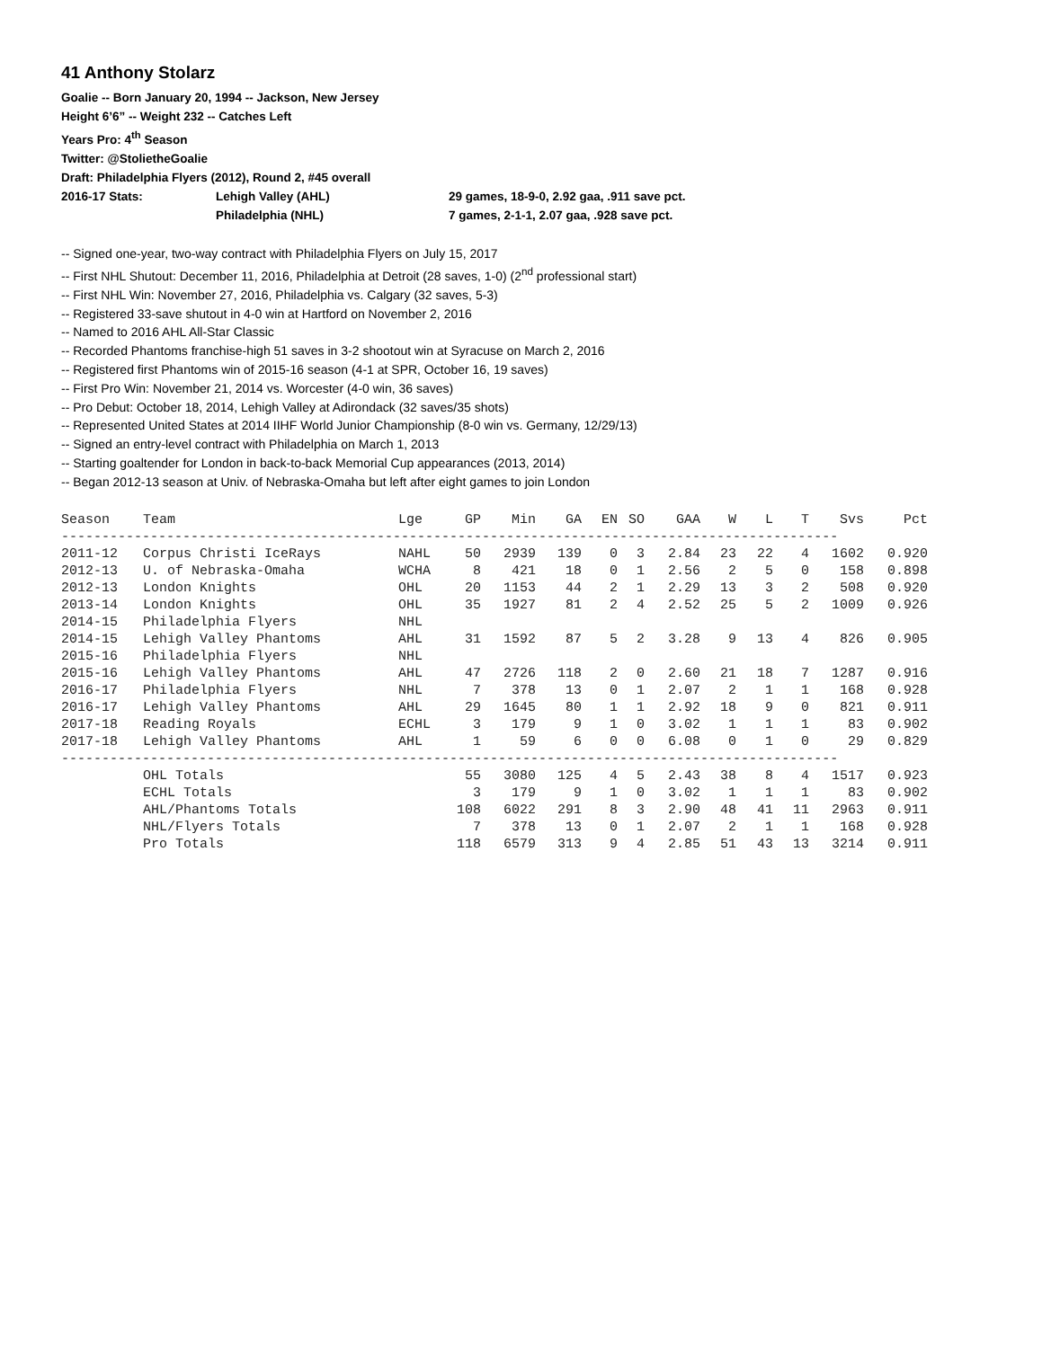41 Anthony Stolarz
Goalie -- Born January 20, 1994 -- Jackson, New Jersey
Height 6’6” -- Weight 232 -- Catches Left
Years Pro: 4<sup>th</sup> Season
Twitter: @StolietheGoalie
Draft: Philadelphia Flyers (2012), Round 2, #45 overall
2016-17 Stats: Lehigh Valley (AHL) 29 games, 18-9-0, 2.92 gaa, .911 save pct.
Philadelphia (NHL) 7 games, 2-1-1, 2.07 gaa, .928 save pct.
-- Signed one-year, two-way contract with Philadelphia Flyers on July 15, 2017
-- First NHL Shutout: December 11, 2016, Philadelphia at Detroit (28 saves, 1-0) (2<sup>nd</sup> professional start)
-- First NHL Win: November 27, 2016, Philadelphia vs. Calgary (32 saves, 5-3)
-- Registered 33-save shutout in 4-0 win at Hartford on November 2, 2016
-- Named to 2016 AHL All-Star Classic
-- Recorded Phantoms franchise-high 51 saves in 3-2 shootout win at Syracuse on March 2, 2016
-- Registered first Phantoms win of 2015-16 season (4-1 at SPR, October 16, 19 saves)
-- First Pro Win: November 21, 2014 vs. Worcester (4-0 win, 36 saves)
-- Pro Debut: October 18, 2014, Lehigh Valley at Adirondack (32 saves/35 shots)
-- Represented United States at 2014 IIHF World Junior Championship (8-0 win vs. Germany, 12/29/13)
-- Signed an entry-level contract with Philadelphia on March 1, 2013
-- Starting goaltender for London in back-to-back Memorial Cup appearances (2013, 2014)
-- Began 2012-13 season at Univ. of Nebraska-Omaha but left after eight games to join London
| Season | Team | Lge | GP | Min | GA | EN | SO | GAA | W | L | T | Svs | Pct |
| --- | --- | --- | --- | --- | --- | --- | --- | --- | --- | --- | --- | --- | --- |
| ------------------------------------------------------------------------------------------------ | | | | | | | | | | | | | |
| 2011-12 | Corpus Christi IceRays | NAHL | 50 | 2939 | 139 | 0 | 3 | 2.84 | 23 | 22 | 4 | 1602 | 0.920 |
| 2012-13 | U. of Nebraska-Omaha | WCHA | 8 | 421 | 18 | 0 | 1 | 2.56 | 2 | 5 | 0 | 158 | 0.898 |
| 2012-13 | London Knights | OHL | 20 | 1153 | 44 | 2 | 1 | 2.29 | 13 | 3 | 2 | 508 | 0.920 |
| 2013-14 | London Knights | OHL | 35 | 1927 | 81 | 2 | 4 | 2.52 | 25 | 5 | 2 | 1009 | 0.926 |
| 2014-15 | Philadelphia Flyers | NHL | | | | | | | | | | | |
| 2014-15 | Lehigh Valley Phantoms | AHL | 31 | 1592 | 87 | 5 | 2 | 3.28 | 9 | 13 | 4 | 826 | 0.905 |
| 2015-16 | Philadelphia Flyers | NHL | | | | | | | | | | | |
| 2015-16 | Lehigh Valley Phantoms | AHL | 47 | 2726 | 118 | 2 | 0 | 2.60 | 21 | 18 | 7 | 1287 | 0.916 |
| 2016-17 | Philadelphia Flyers | NHL | 7 | 378 | 13 | 0 | 1 | 2.07 | 2 | 1 | 1 | 168 | 0.928 |
| 2016-17 | Lehigh Valley Phantoms | AHL | 29 | 1645 | 80 | 1 | 1 | 2.92 | 18 | 9 | 0 | 821 | 0.911 |
| 2017-18 | Reading Royals | ECHL | 3 | 179 | 9 | 1 | 0 | 3.02 | 1 | 1 | 1 | 83 | 0.902 |
| 2017-18 | Lehigh Valley Phantoms | AHL | 1 | 59 | 6 | 0 | 0 | 6.08 | 0 | 1 | 0 | 29 | 0.829 |
| ------------------------------------------------------------------------------------------------ | | | | | | | | | | | | | |
| | OHL Totals | | 55 | 3080 | 125 | 4 | 5 | 2.43 | 38 | 8 | 4 | 1517 | 0.923 |
| | ECHL Totals | | 3 | 179 | 9 | 1 | 0 | 3.02 | 1 | 1 | 1 | 83 | 0.902 |
| | AHL/Phantoms Totals | | 108 | 6022 | 291 | 8 | 3 | 2.90 | 48 | 41 | 11 | 2963 | 0.911 |
| | NHL/Flyers Totals | | 7 | 378 | 13 | 0 | 1 | 2.07 | 2 | 1 | 1 | 168 | 0.928 |
| | Pro Totals | | 118 | 6579 | 313 | 9 | 4 | 2.85 | 51 | 43 | 13 | 3214 | 0.911 |